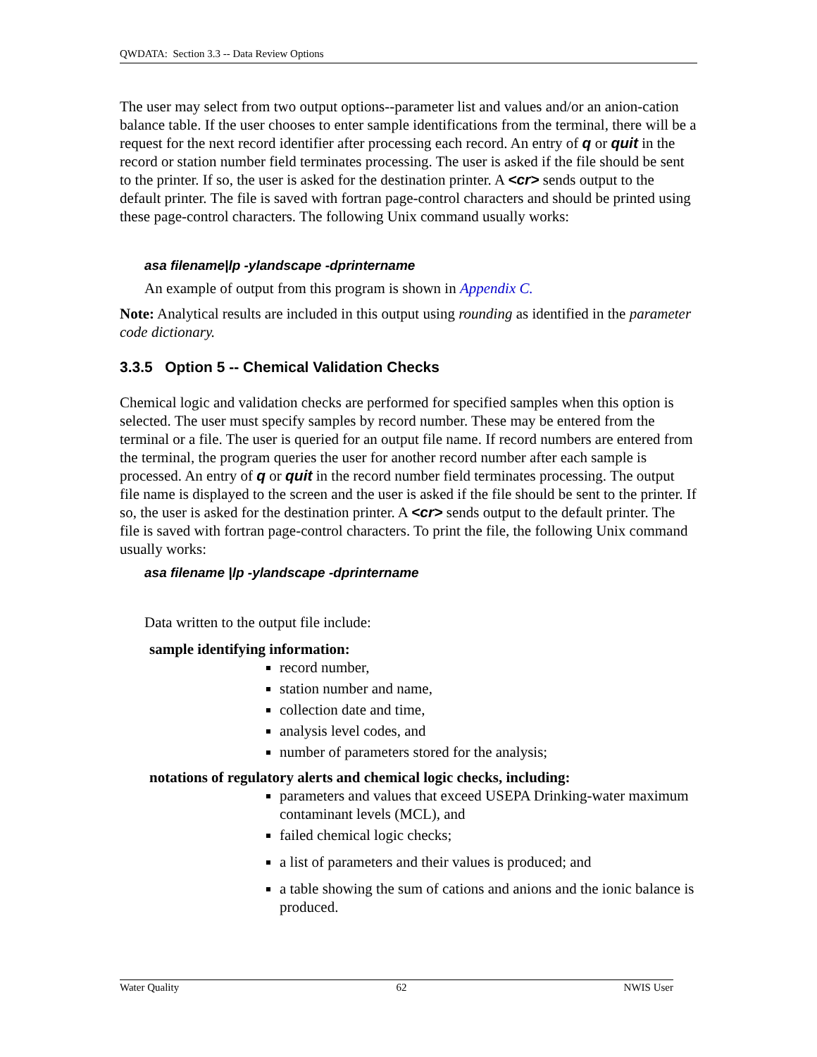QWDATA: Section 3.3 -- Data Review Options
The user may select from two output options--parameter list and values and/or an anion-cation balance table. If the user chooses to enter sample identifications from the terminal, there will be a request for the next record identifier after processing each record. An entry of q or quit in the record or station number field terminates processing. The user is asked if the file should be sent to the printer. If so, the user is asked for the destination printer. A <cr> sends output to the default printer. The file is saved with fortran page-control characters and should be printed using these page-control characters. The following Unix command usually works:
asa filename|lp -ylandscape -dprintername
An example of output from this program is shown in Appendix C.
Note: Analytical results are included in this output using rounding as identified in the parameter code dictionary.
3.3.5 Option 5 -- Chemical Validation Checks
Chemical logic and validation checks are performed for specified samples when this option is selected. The user must specify samples by record number. These may be entered from the terminal or a file. The user is queried for an output file name. If record numbers are entered from the terminal, the program queries the user for another record number after each sample is processed. An entry of q or quit in the record number field terminates processing. The output file name is displayed to the screen and the user is asked if the file should be sent to the printer. If so, the user is asked for the destination printer. A <cr> sends output to the default printer. The file is saved with fortran page-control characters. To print the file, the following Unix command usually works:
asa filename |lp -ylandscape -dprintername
Data written to the output file include:
sample identifying information:
record number,
station number and name,
collection date and time,
analysis level codes, and
number of parameters stored for the analysis;
notations of regulatory alerts and chemical logic checks, including:
parameters and values that exceed USEPA Drinking-water maximum contaminant levels (MCL), and
failed chemical logic checks;
a list of parameters and their values is produced; and
a table showing the sum of cations and anions and the ionic balance is produced.
Water Quality 62 NWIS User